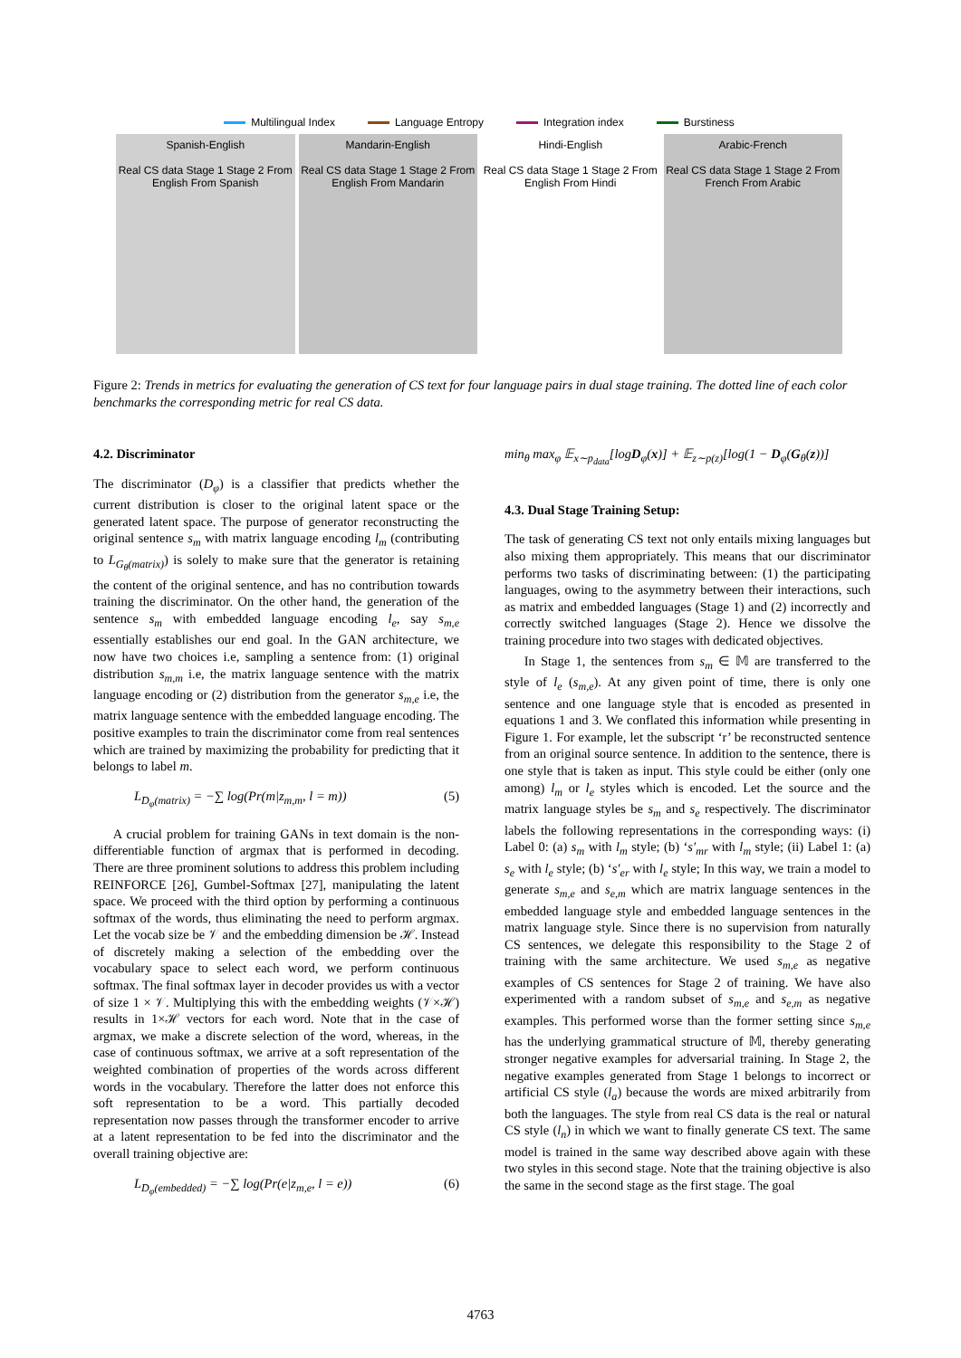Multilingual Index Language Entropy Integration index Burstiness
Spanish-English
Real CS data Stage 1 Stage 2 From English From Spanish
Mandarin-English
Real CS data Stage 1 Stage 2 From English From Mandarin
Hindi-English
Real CS data Stage 1 Stage 2 From English From Hindi
Arabic-French
Real CS data Stage 1 Stage 2 From French From Arabic
Figure 2: Trends in metrics for evaluating the generation of CS text for four language pairs in dual stage training. The dotted line of each color benchmarks the corresponding metric for real CS data.
4.2. Discriminator
The discriminator (D<sub>φ</sub>) is a classifier that predicts whether the current distribution is closer to the original latent space or the generated latent space. The purpose of generator reconstructing the original sentence s<sub>m</sub> with matrix language encoding l<sub>m</sub> (contributing to L<sub>G<sub>θ</sub>(matrix)</sub>) is solely to make sure that the generator is retaining the content of the original sentence, and has no contribution towards training the discriminator. On the other hand, the generation of the sentence s<sub>m</sub> with embedded language encoding l<sub>e</sub>, say s<sub>m,e</sub> essentially establishes our end goal. In the GAN architecture, we now have two choices i.e, sampling a sentence from: (1) original distribution s<sub>m,m</sub> i.e, the matrix language sentence with the matrix language encoding or (2) distribution from the generator s<sub>m,e</sub> i.e, the matrix language sentence with the embedded language encoding. The positive examples to train the discriminator come from real sentences which are trained by maximizing the probability for predicting that it belongs to label m.
L<sub>D<sub>φ</sub>(matrix)</sub> = −∑ log(Pr(m|z<sub>m,m</sub>, l = m)) (5)
A crucial problem for training GANs in text domain is the non-differentiable function of argmax that is performed in decoding. There are three prominent solutions to address this problem including REINFORCE [26], Gumbel-Softmax [27], manipulating the latent space. We proceed with the third option by performing a continuous softmax of the words, thus eliminating the need to perform argmax. Let the vocab size be 𝒱 and the embedding dimension be ℋ. Instead of discretely making a selection of the embedding over the vocabulary space to select each word, we perform continuous softmax. The final softmax layer in decoder provides us with a vector of size 1 × 𝒱. Multiplying this with the embedding weights (𝒱×ℋ) results in 1×ℋ vectors for each word. Note that in the case of argmax, we make a discrete selection of the word, whereas, in the case of continuous softmax, we arrive at a soft representation of the weighted combination of properties of the words across different words in the vocabulary. Therefore the latter does not enforce this soft representation to be a word. This partially decoded representation now passes through the transformer encoder to arrive at a latent representation to be fed into the discriminator and the overall training objective are:
L<sub>D<sub>φ</sub>(embedded)</sub> = −∑ log(Pr(e|z<sub>m,e</sub>, l = e)) (6)
min<sub>θ</sub> max<sub>φ</sub> 𝔼<sub>x∼p<sub>data</sub></sub>[logD<sub>φ</sub>(x)] + 𝔼<sub>z∼p(z)</sub>[log(1 − D<sub>φ</sub>(G<sub>θ</sub>(z))]
4.3. Dual Stage Training Setup:
The task of generating CS text not only entails mixing languages but also mixing them appropriately. This means that our discriminator performs two tasks of discriminating between: (1) the participating languages, owing to the asymmetry between their interactions, such as matrix and embedded languages (Stage 1) and (2) incorrectly and correctly switched languages (Stage 2). Hence we dissolve the training procedure into two stages with dedicated objectives.
In Stage 1, the sentences from s<sub>m</sub> ∈ 𝕄 are transferred to the style of l<sub>e</sub> (s<sub>m,e</sub>). At any given point of time, there is only one sentence and one language style that is encoded as presented in equations 1 and 3. We conflated this information while presenting in Figure 1. For example, let the subscript ‘r’ be reconstructed sentence from an original source sentence. In addition to the sentence, there is one style that is taken as input. This style could be either (only one among) l<sub>m</sub> or l<sub>e</sub> styles which is encoded. Let the source and the matrix language styles be s<sub>m</sub> and s<sub>e</sub> respectively. The discriminator labels the following representations in the corresponding ways: (i) Label 0: (a) s<sub>m</sub> with l<sub>m</sub> style; (b) ‘s′<sub>mr</sub> with l<sub>m</sub> style; (ii) Label 1: (a) s<sub>e</sub> with l<sub>e</sub> style; (b) ‘s′<sub>er</sub> with l<sub>e</sub> style; In this way, we train a model to generate s<sub>m,e</sub> and s<sub>e,m</sub> which are matrix language sentences in the embedded language style and embedded language sentences in the matrix language style. Since there is no supervision from naturally CS sentences, we delegate this responsibility to the Stage 2 of training with the same architecture. We used s<sub>m,e</sub> as negative examples of CS sentences for Stage 2 of training. We have also experimented with a random subset of s<sub>m,e</sub> and s<sub>e,m</sub> as negative examples. This performed worse than the former setting since s<sub>m,e</sub> has the underlying grammatical structure of 𝕄, thereby generating stronger negative examples for adversarial training. In Stage 2, the negative examples generated from Stage 1 belongs to incorrect or artificial CS style (l<sub>a</sub>) because the words are mixed arbitrarily from both the languages. The style from real CS data is the real or natural CS style (l<sub>n</sub>) in which we want to finally generate CS text. The same model is trained in the same way described above again with these two styles in this second stage. Note that the training objective is also the same in the second stage as the first stage. The goal
4763